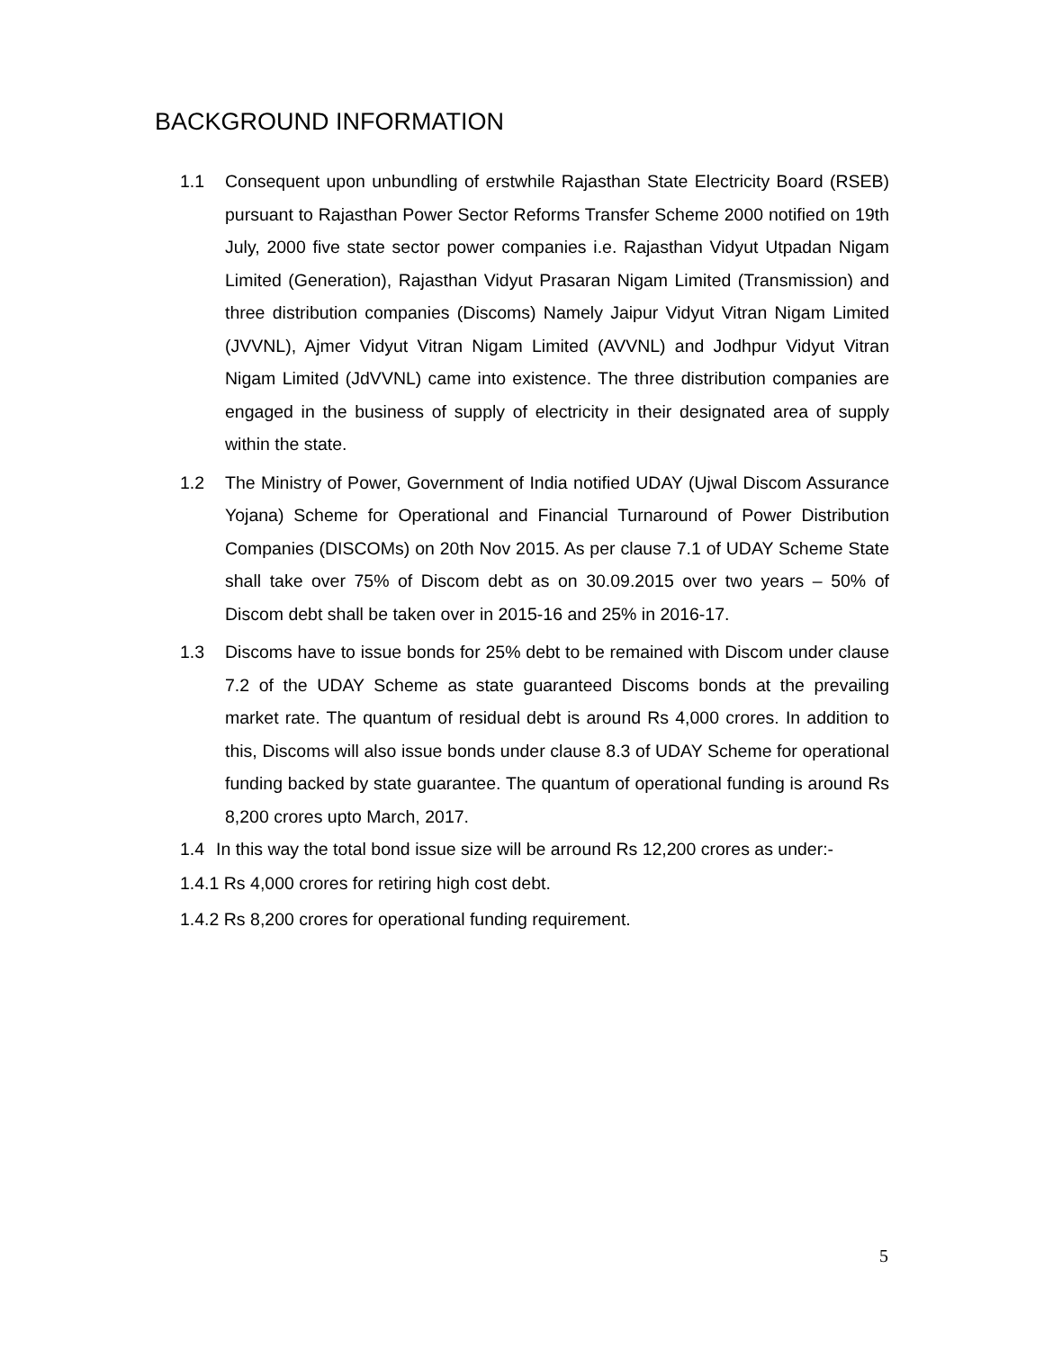BACKGROUND INFORMATION
1.1 Consequent upon unbundling of erstwhile Rajasthan State Electricity Board (RSEB) pursuant to Rajasthan Power Sector Reforms Transfer Scheme 2000 notified on 19th July, 2000 five state sector power companies i.e. Rajasthan Vidyut Utpadan Nigam Limited (Generation), Rajasthan Vidyut Prasaran Nigam Limited (Transmission) and three distribution companies (Discoms) Namely Jaipur Vidyut Vitran Nigam Limited (JVVNL), Ajmer Vidyut Vitran Nigam Limited (AVVNL) and Jodhpur Vidyut Vitran Nigam Limited (JdVVNL) came into existence. The three distribution companies are engaged in the business of supply of electricity in their designated area of supply within the state.
1.2 The Ministry of Power, Government of India notified UDAY (Ujwal Discom Assurance Yojana) Scheme for Operational and Financial Turnaround of Power Distribution Companies (DISCOMs) on 20th Nov 2015. As per clause 7.1 of UDAY Scheme State shall take over 75% of Discom debt as on 30.09.2015 over two years – 50% of Discom debt shall be taken over in 2015-16 and 25% in 2016-17.
1.3 Discoms have to issue bonds for 25% debt to be remained with Discom under clause 7.2 of the UDAY Scheme as state guaranteed Discoms bonds at the prevailing market rate. The quantum of residual debt is around Rs 4,000 crores. In addition to this, Discoms will also issue bonds under clause 8.3 of UDAY Scheme for operational funding backed by state guarantee. The quantum of operational funding is around Rs 8,200 crores upto March, 2017.
1.4 In this way the total bond issue size will be arround Rs 12,200 crores as under:-
1.4.1 Rs 4,000 crores for retiring high cost debt.
1.4.2 Rs 8,200 crores for operational funding requirement.
5